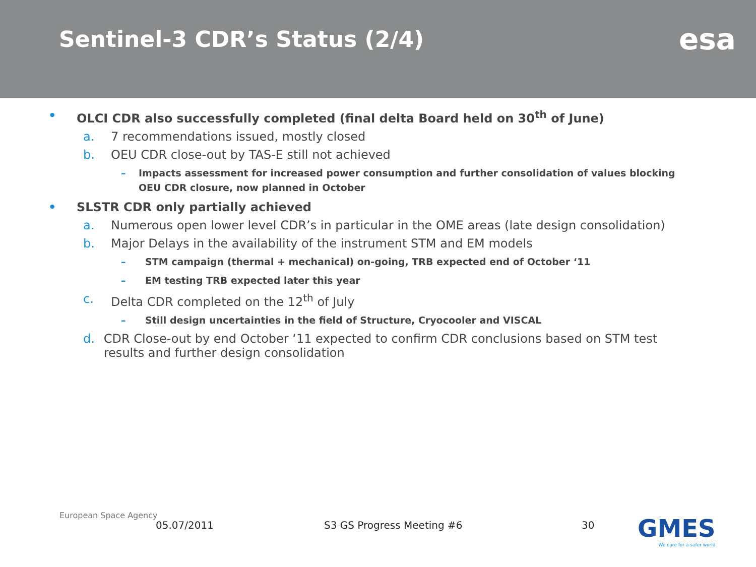Sentinel-3 CDR’s Status (2/4)
esa
• OLCI CDR also successfully completed (final delta Board held on 30<sup>th</sup> of June)
a. 7 recommendations issued, mostly closed
b. OEU CDR close-out by TAS-E still not achieved
– Impacts assessment for increased power consumption and further consolidation of values blocking OEU CDR closure, now planned in October
• SLSTR CDR only partially achieved
a. Numerous open lower level CDR’s in particular in the OME areas (late design consolidation)
b. Major Delays in the availability of the instrument STM and EM models
– STM campaign (thermal + mechanical) on-going, TRB expected end of October ‘11
– EM testing TRB expected later this year
c. Delta CDR completed on the 12<sup>th</sup> of July
– Still design uncertainties in the field of Structure, Cryocooler and VISCAL
d. CDR Close-out by end October ‘11 expected to confirm CDR conclusions based on STM test results and further design consolidation
European Space Agency
05.07/2011 S3 GS Progress Meeting #6 30
GMES
We care for a safer world